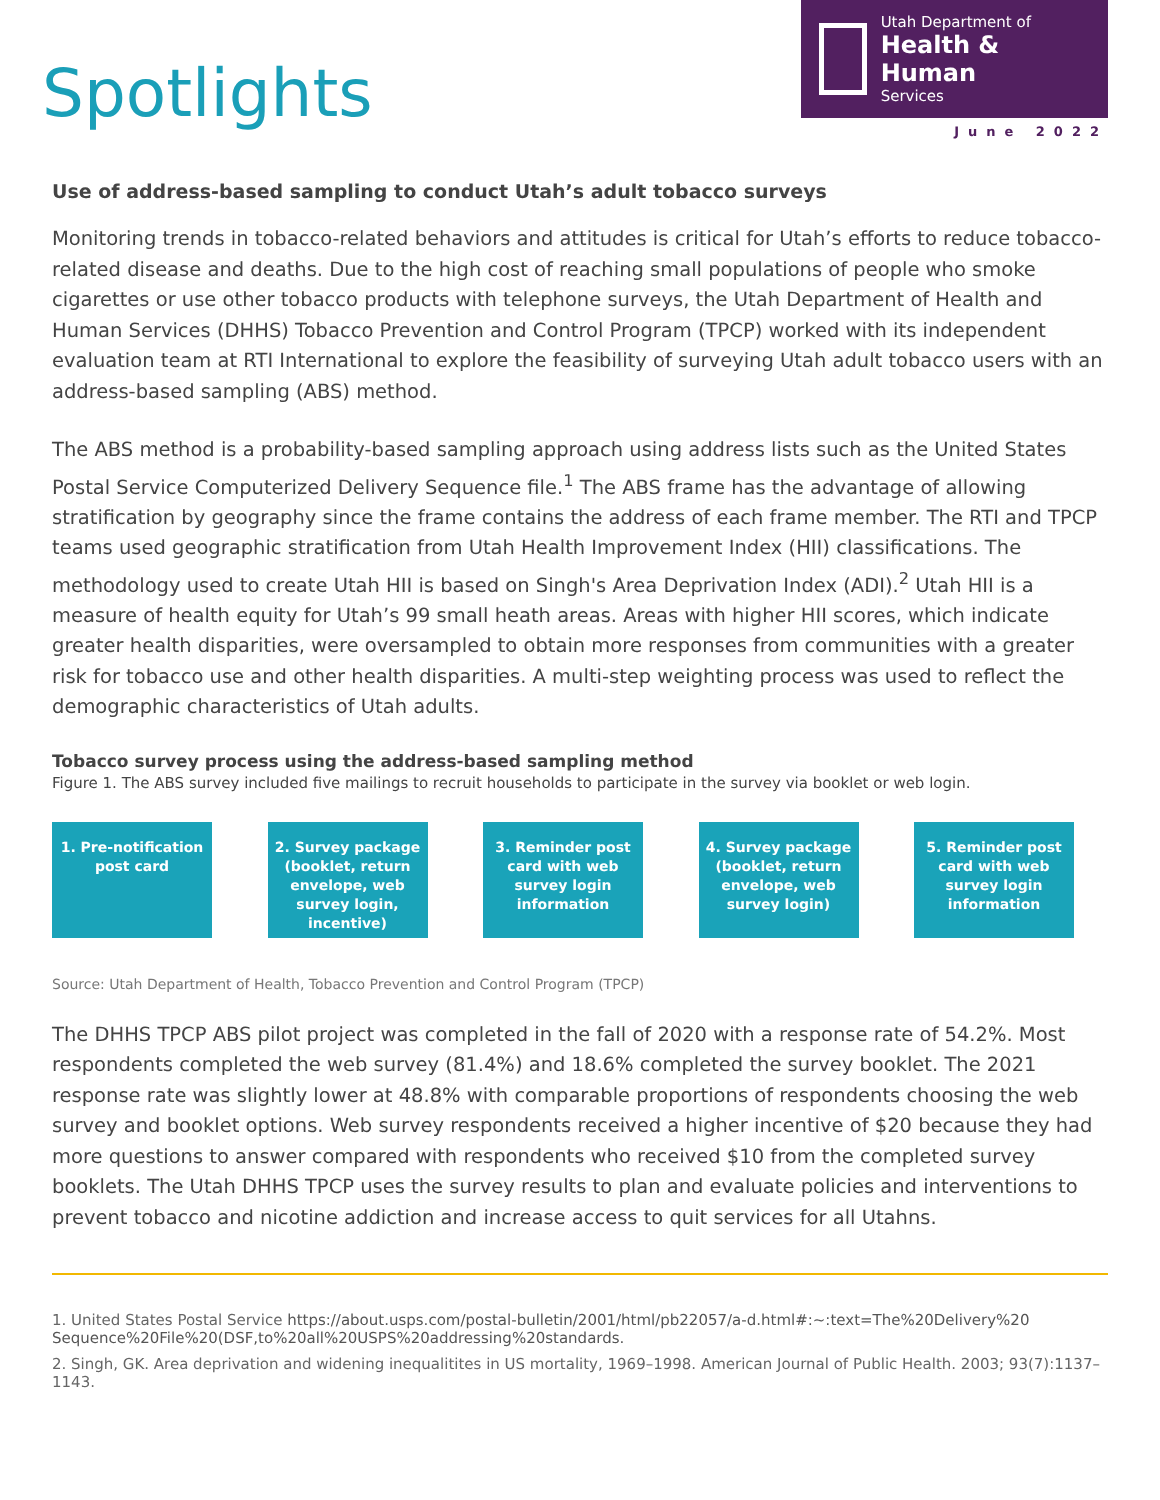Spotlights
Utah Department of
Health & Human
Services
June 2022
Use of address-based sampling to conduct Utah’s adult tobacco surveys
Monitoring trends in tobacco-related behaviors and attitudes is critical for Utah’s efforts to reduce tobacco-related disease and deaths. Due to the high cost of reaching small populations of people who smoke cigarettes or use other tobacco products with telephone surveys, the Utah Department of Health and Human Services (DHHS) Tobacco Prevention and Control Program (TPCP) worked with its independent evaluation team at RTI International to explore the feasibility of surveying Utah adult tobacco users with an address-based sampling (ABS) method.
The ABS method is a probability-based sampling approach using address lists such as the United States Postal Service Computerized Delivery Sequence file.<sup>1</sup> The ABS frame has the advantage of allowing stratification by geography since the frame contains the address of each frame member. The RTI and TPCP teams used geographic stratification from Utah Health Improvement Index (HII) classifications. The methodology used to create Utah HII is based on Singh's Area Deprivation Index (ADI).<sup>2</sup> Utah HII is a measure of health equity for Utah’s 99 small heath areas. Areas with higher HII scores, which indicate greater health disparities, were oversampled to obtain more responses from communities with a greater risk for tobacco use and other health disparities. A multi-step weighting process was used to reflect the demographic characteristics of Utah adults.
Tobacco survey process using the address-based sampling method
Figure 1. The ABS survey included five mailings to recruit households to participate in the survey via booklet or web login.
1. Pre-notification post card
2. Survey package (booklet, return envelope, web survey login, incentive)
3. Reminder post card with web survey login information
4. Survey package (booklet, return envelope, web survey login)
5. Reminder post card with web survey login information
Source: Utah Department of Health, Tobacco Prevention and Control Program (TPCP)
The DHHS TPCP ABS pilot project was completed in the fall of 2020 with a response rate of 54.2%. Most respondents completed the web survey (81.4%) and 18.6% completed the survey booklet. The 2021 response rate was slightly lower at 48.8% with comparable proportions of respondents choosing the web survey and booklet options. Web survey respondents received a higher incentive of $20 because they had more questions to answer compared with respondents who received $10 from the completed survey booklets. The Utah DHHS TPCP uses the survey results to plan and evaluate policies and interventions to prevent tobacco and nicotine addiction and increase access to quit services for all Utahns.
1. United States Postal Service https://about.usps.com/postal-bulletin/2001/html/pb22057/a-d.html#:~:text=The%20Delivery%20 Sequence%20File%20(DSF,to%20all%20USPS%20addressing%20standards.
2. Singh, GK. Area deprivation and widening inequalitites in US mortality, 1969–1998. American Journal of Public Health. 2003; 93(7):1137–1143.